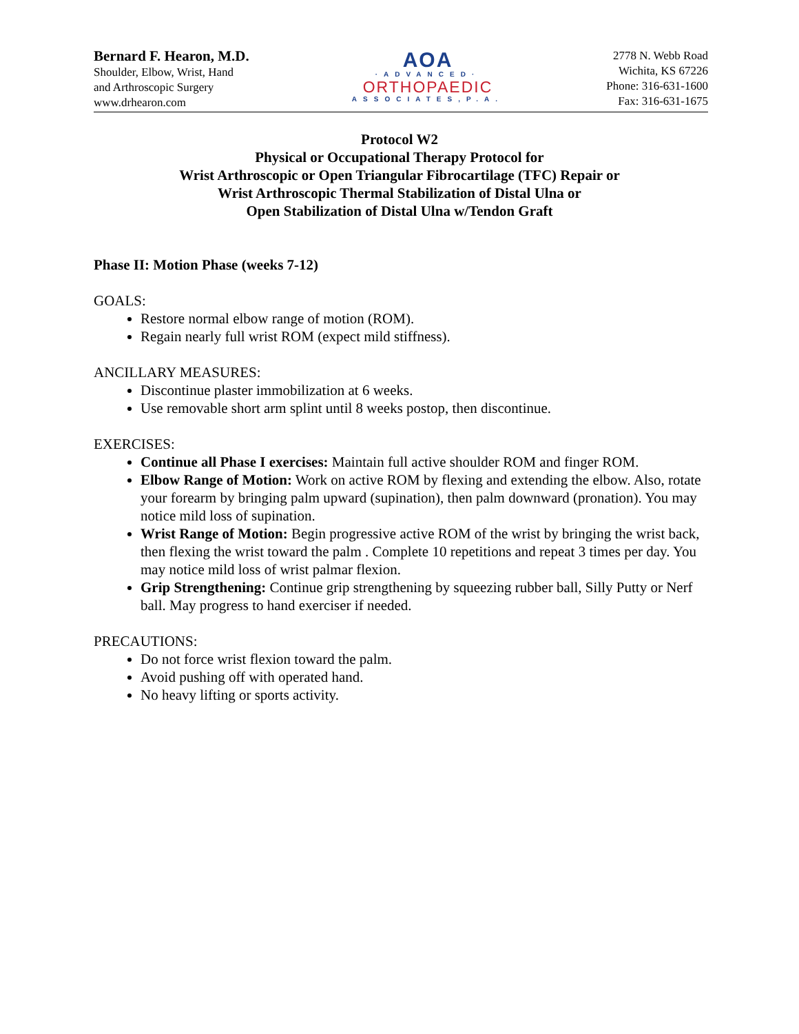Bernard F. Hearon, M.D.
Shoulder, Elbow, Wrist, Hand
and Arthroscopic Surgery
www.drhearon.com
AOA
·ADVANCED·
ORTHOPAEDIC
ASSOCIATES,P.A.
2778 N. Webb Road
Wichita, KS 67226
Phone: 316-631-1600
Fax: 316-631-1675
Protocol W2
Physical or Occupational Therapy Protocol for
Wrist Arthroscopic or Open Triangular Fibrocartilage (TFC) Repair or
Wrist Arthroscopic Thermal Stabilization of Distal Ulna or
Open Stabilization of Distal Ulna w/Tendon Graft
Phase II: Motion Phase (weeks 7-12)
GOALS:
Restore normal elbow range of motion (ROM).
Regain nearly full wrist ROM (expect mild stiffness).
ANCILLARY MEASURES:
Discontinue plaster immobilization at 6 weeks.
Use removable short arm splint until 8 weeks postop, then discontinue.
EXERCISES:
Continue all Phase I exercises: Maintain full active shoulder ROM and finger ROM.
Elbow Range of Motion: Work on active ROM by flexing and extending the elbow. Also, rotate your forearm by bringing palm upward (supination), then palm downward (pronation). You may notice mild loss of supination.
Wrist Range of Motion: Begin progressive active ROM of the wrist by bringing the wrist back, then flexing the wrist toward the palm . Complete 10 repetitions and repeat 3 times per day. You may notice mild loss of wrist palmar flexion.
Grip Strengthening: Continue grip strengthening by squeezing rubber ball, Silly Putty or Nerf ball. May progress to hand exerciser if needed.
PRECAUTIONS:
Do not force wrist flexion toward the palm.
Avoid pushing off with operated hand.
No heavy lifting or sports activity.